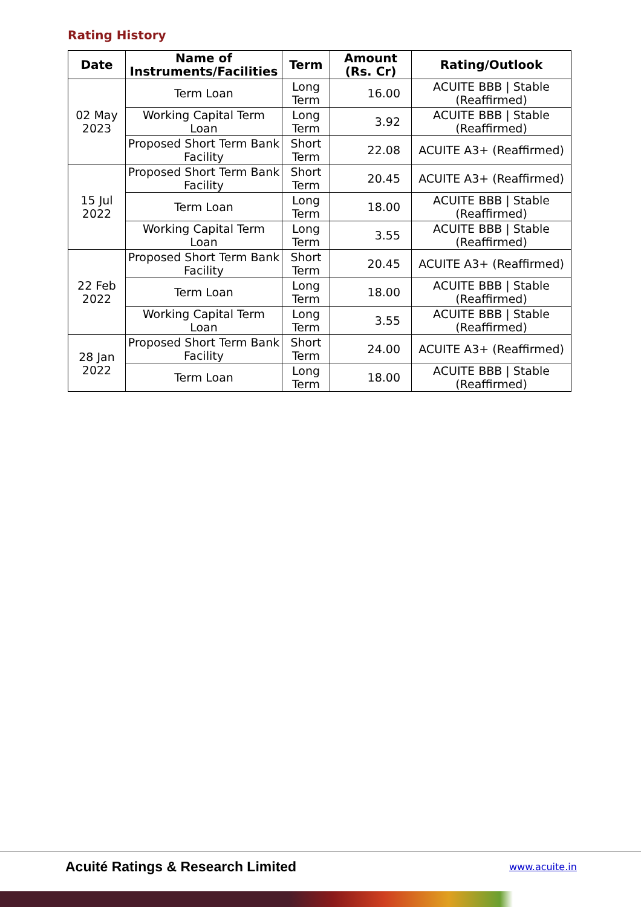Rating History
| Date | Name of Instruments/Facilities | Term | Amount (Rs. Cr) | Rating/Outlook |
| --- | --- | --- | --- | --- |
| 02 May 2023 | Term Loan | Long Term | 16.00 | ACUITE BBB / Stable (Reaffirmed) |
| | Working Capital Term Loan | Long Term | 3.92 | ACUITE BBB / Stable (Reaffirmed) |
| | Proposed Short Term Bank Facility | Short Term | 22.08 | ACUITE A3+ (Reaffirmed) |
| 15 Jul 2022 | Proposed Short Term Bank Facility | Short Term | 20.45 | ACUITE A3+ (Reaffirmed) |
| | Term Loan | Long Term | 18.00 | ACUITE BBB / Stable (Reaffirmed) |
| | Working Capital Term Loan | Long Term | 3.55 | ACUITE BBB / Stable (Reaffirmed) |
| 22 Feb 2022 | Proposed Short Term Bank Facility | Short Term | 20.45 | ACUITE A3+ (Reaffirmed) |
| | Term Loan | Long Term | 18.00 | ACUITE BBB / Stable (Reaffirmed) |
| | Working Capital Term Loan | Long Term | 3.55 | ACUITE BBB / Stable (Reaffirmed) |
| 28 Jan 2022 | Proposed Short Term Bank Facility | Short Term | 24.00 | ACUITE A3+ (Reaffirmed) |
| | Term Loan | Long Term | 18.00 | ACUITE BBB / Stable (Reaffirmed) |
Acuité Ratings & Research Limited
www.acuite.in